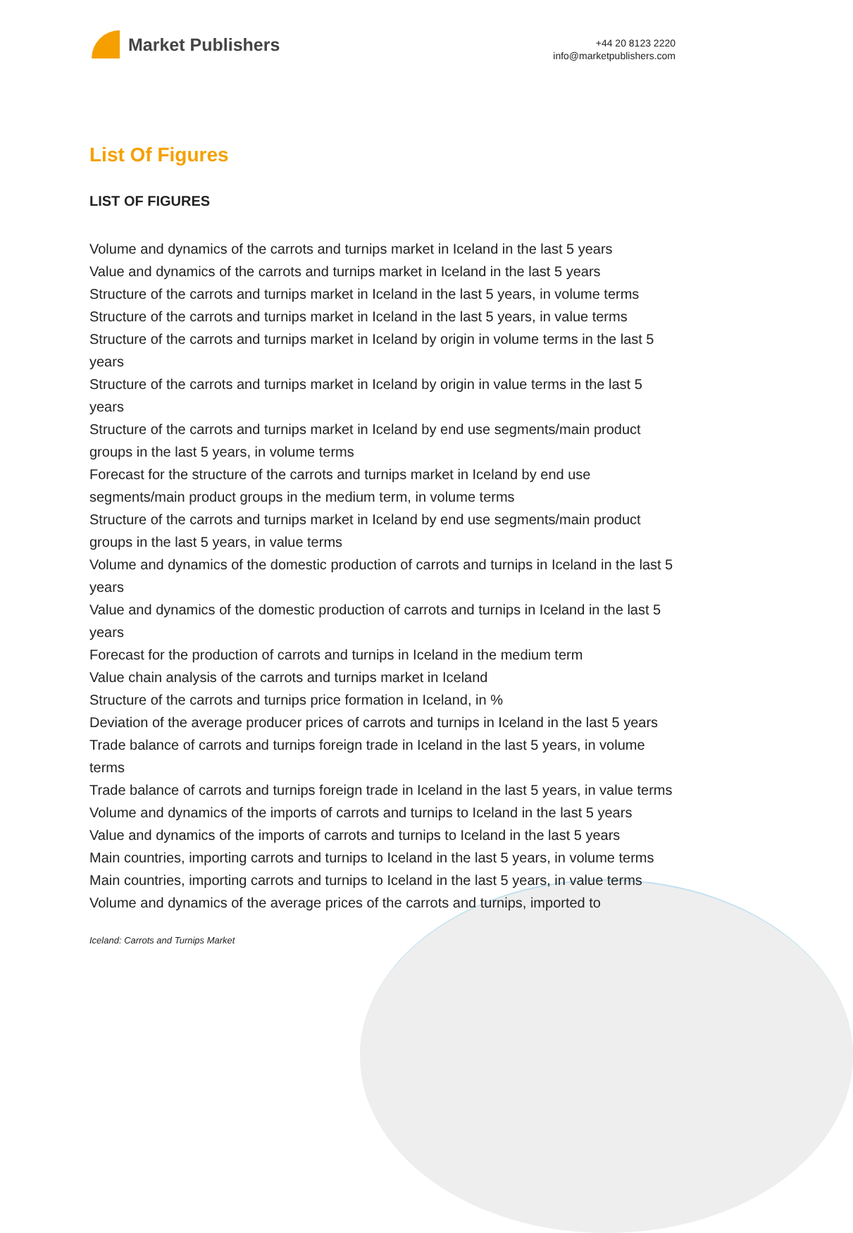Market Publishers
+44 20 8123 2220
info@marketpublishers.com
List Of Figures
LIST OF FIGURES
Volume and dynamics of the carrots and turnips market in Iceland in the last 5 years
Value and dynamics of the carrots and turnips market in Iceland in the last 5 years
Structure of the carrots and turnips market in Iceland in the last 5 years, in volume terms
Structure of the carrots and turnips market in Iceland in the last 5 years, in value terms
Structure of the carrots and turnips market in Iceland by origin in volume terms in the last 5 years
Structure of the carrots and turnips market in Iceland by origin in value terms in the last 5 years
Structure of the carrots and turnips market in Iceland by end use segments/main product groups in the last 5 years, in volume terms
Forecast for the structure of the carrots and turnips market in Iceland by end use segments/main product groups in the medium term, in volume terms
Structure of the carrots and turnips market in Iceland by end use segments/main product groups in the last 5 years, in value terms
Volume and dynamics of the domestic production of carrots and turnips in Iceland in the last 5 years
Value and dynamics of the domestic production of carrots and turnips in Iceland in the last 5 years
Forecast for the production of carrots and turnips in Iceland in the medium term
Value chain analysis of the carrots and turnips market in Iceland
Structure of the carrots and turnips price formation in Iceland, in %
Deviation of the average producer prices of carrots and turnips in Iceland in the last 5 years
Trade balance of carrots and turnips foreign trade in Iceland in the last 5 years, in volume terms
Trade balance of carrots and turnips foreign trade in Iceland in the last 5 years, in value terms
Volume and dynamics of the imports of carrots and turnips to Iceland in the last 5 years
Value and dynamics of the imports of carrots and turnips to Iceland in the last 5 years
Main countries, importing carrots and turnips to Iceland in the last 5 years, in volume terms
Main countries, importing carrots and turnips to Iceland in the last 5 years, in value terms
Volume and dynamics of the average prices of the carrots and turnips, imported to
Iceland: Carrots and Turnips Market